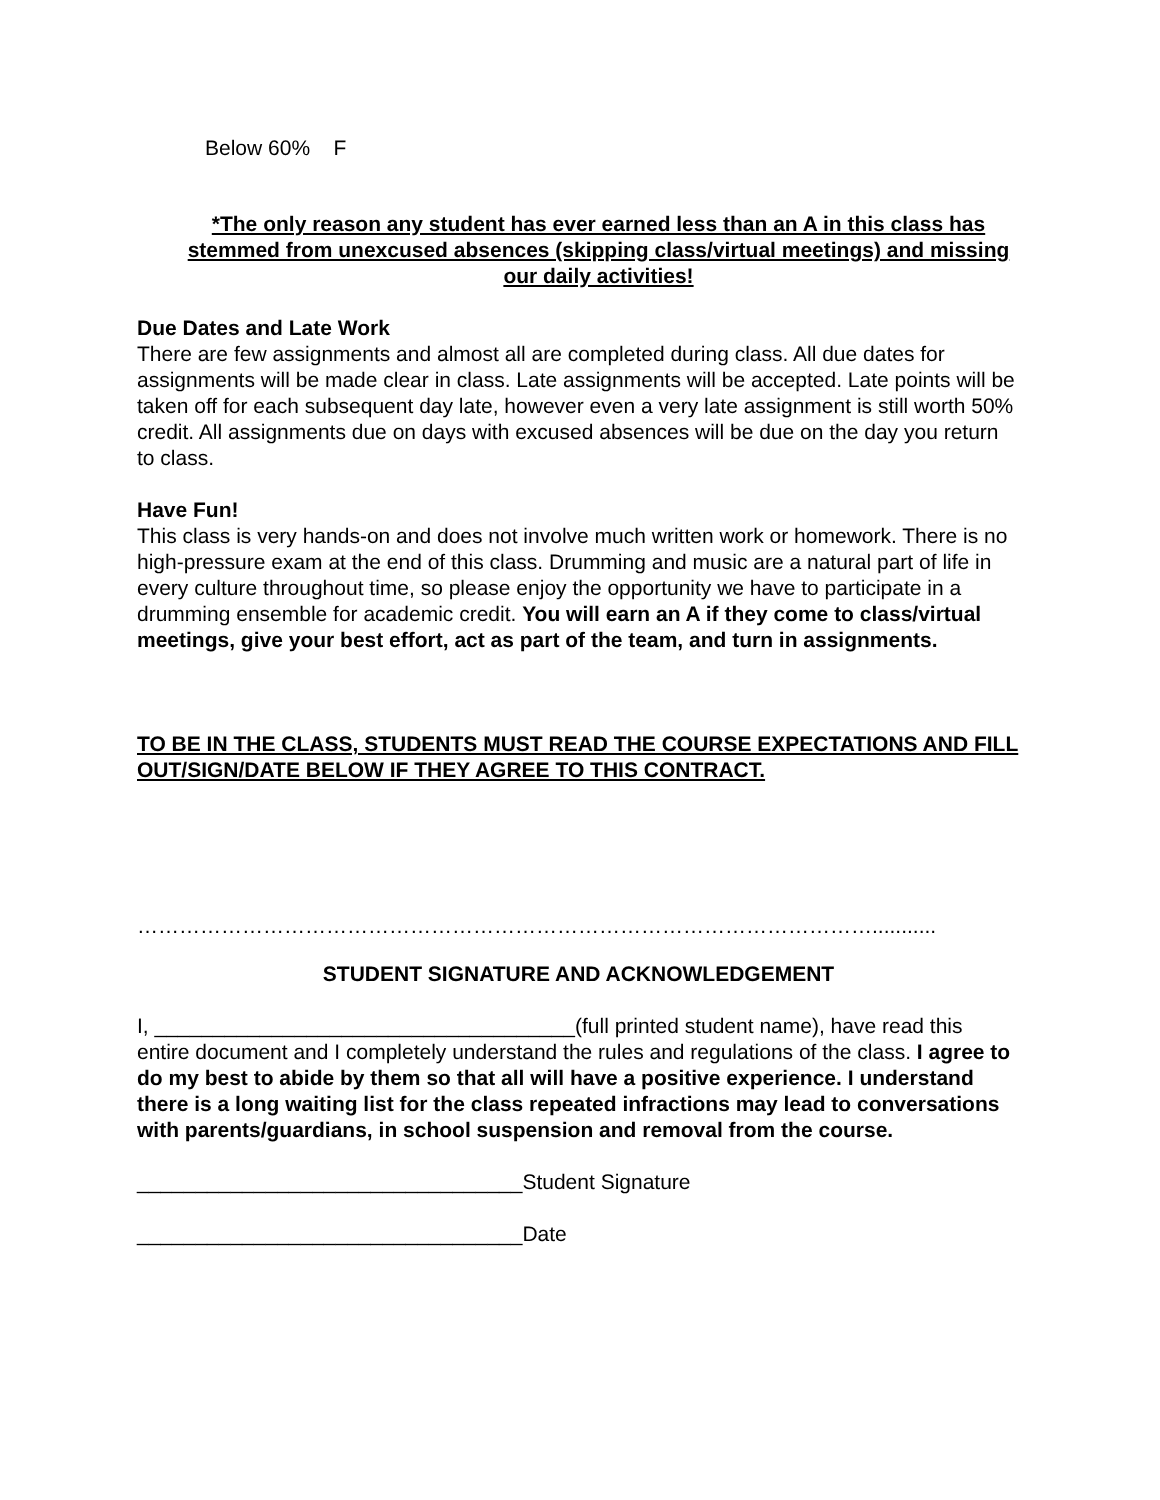Below 60% F
*The only reason any student has ever earned less than an A in this class has stemmed from unexcused absences (skipping class/virtual meetings) and missing our daily activities!
Due Dates and Late Work
There are few assignments and almost all are completed during class. All due dates for assignments will be made clear in class. Late assignments will be accepted. Late points will be taken off for each subsequent day late, however even a very late assignment is still worth 50% credit. All assignments due on days with excused absences will be due on the day you return to class.
Have Fun!
This class is very hands-on and does not involve much written work or homework. There is no high-pressure exam at the end of this class. Drumming and music are a natural part of life in every culture throughout time, so please enjoy the opportunity we have to participate in a drumming ensemble for academic credit. You will earn an A if they come to class/virtual meetings, give your best effort, act as part of the team, and turn in assignments.
TO BE IN THE CLASS, STUDENTS MUST READ THE COURSE EXPECTATIONS AND FILL OUT/SIGN/DATE BELOW IF THEY AGREE TO THIS CONTRACT.
……………………………………………………………………………………………...........
STUDENT SIGNATURE AND ACKNOWLEDGEMENT
I, ____________________________________(full printed student name), have read this entire document and I completely understand the rules and regulations of the class. I agree to do my best to abide by them so that all will have a positive experience. I understand there is a long waiting list for the class repeated infractions may lead to conversations with parents/guardians, in school suspension and removal from the course.
_________________________________Student Signature
_________________________________Date